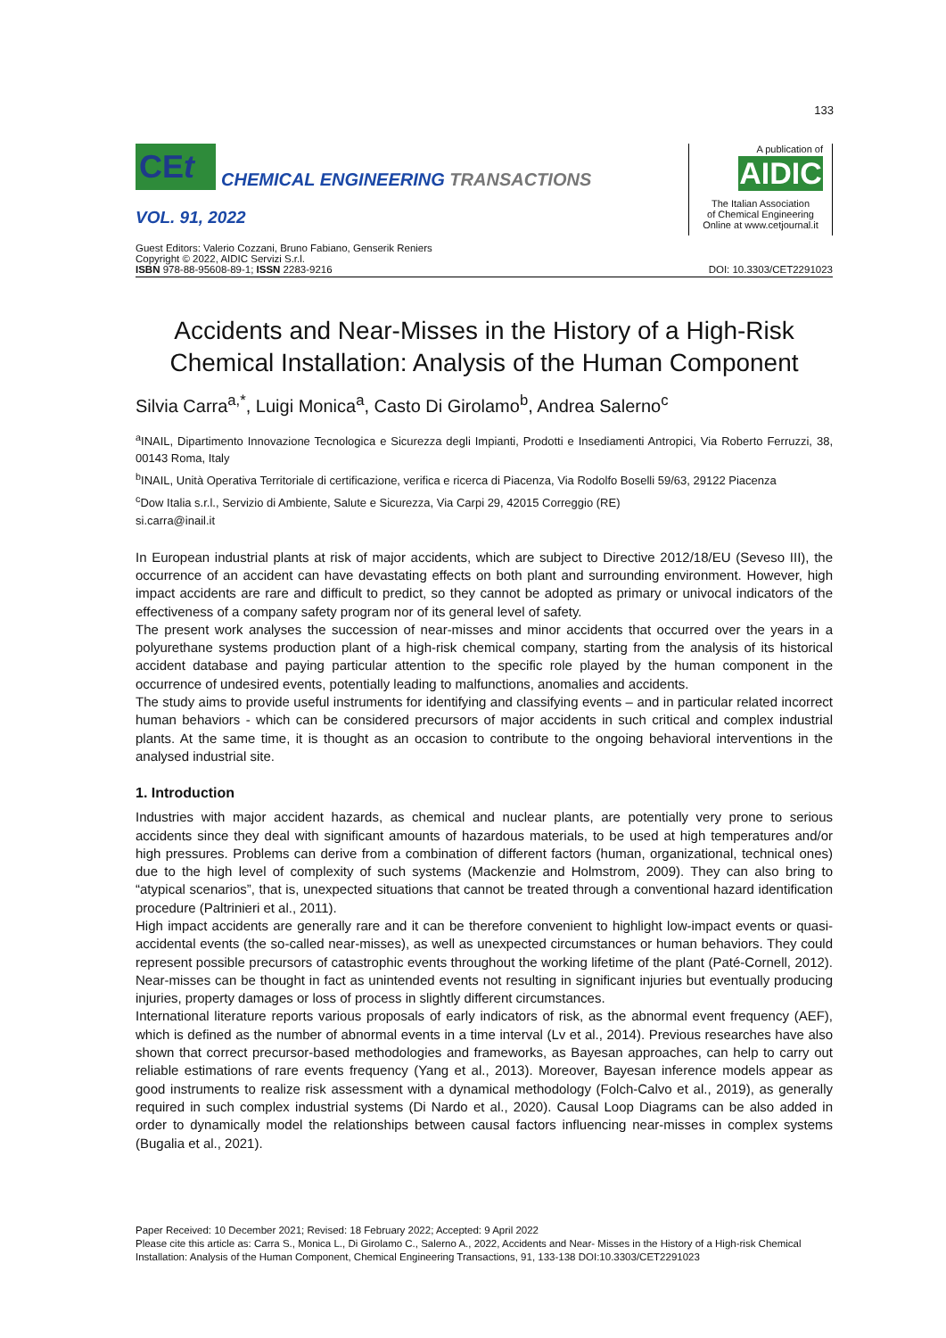133
CEt
CHEMICAL ENGINEERING TRANSACTIONS
VOL. 91, 2022
A publication of
AIDIC
The Italian Association
of Chemical Engineering
Online at www.cetjournal.it
Guest Editors: Valerio Cozzani, Bruno Fabiano, Genserik Reniers
Copyright © 2022, AIDIC Servizi S.r.l.
ISBN 978-88-95608-89-1; ISSN 2283-9216
DOI: 10.3303/CET2291023
Accidents and Near-Misses in the History of a High-Risk Chemical Installation: Analysis of the Human Component
Silvia Carra<sup>a,*</sup>, Luigi Monica<sup>a</sup>, Casto Di Girolamo<sup>b</sup>, Andrea Salerno<sup>c</sup>
<sup>a</sup> INAIL, Dipartimento Innovazione Tecnologica e Sicurezza degli Impianti, Prodotti e Insediamenti Antropici, Via Roberto Ferruzzi, 38, 00143 Roma, Italy
<sup>b</sup> INAIL, Unità Operativa Territoriale di certificazione, verifica e ricerca di Piacenza, Via Rodolfo Boselli 59/63, 29122 Piacenza
<sup>c</sup> Dow Italia s.r.l., Servizio di Ambiente, Salute e Sicurezza, Via Carpi 29, 42015 Correggio (RE)
si.carra@inail.it
In European industrial plants at risk of major accidents, which are subject to Directive 2012/18/EU (Seveso III), the occurrence of an accident can have devastating effects on both plant and surrounding environment. However, high impact accidents are rare and difficult to predict, so they cannot be adopted as primary or univocal indicators of the effectiveness of a company safety program nor of its general level of safety.
The present work analyses the succession of near-misses and minor accidents that occurred over the years in a polyurethane systems production plant of a high-risk chemical company, starting from the analysis of its historical accident database and paying particular attention to the specific role played by the human component in the occurrence of undesired events, potentially leading to malfunctions, anomalies and accidents.
The study aims to provide useful instruments for identifying and classifying events – and in particular related incorrect human behaviors - which can be considered precursors of major accidents in such critical and complex industrial plants. At the same time, it is thought as an occasion to contribute to the ongoing behavioral interventions in the analysed industrial site.
1. Introduction
Industries with major accident hazards, as chemical and nuclear plants, are potentially very prone to serious accidents since they deal with significant amounts of hazardous materials, to be used at high temperatures and/or high pressures. Problems can derive from a combination of different factors (human, organizational, technical ones) due to the high level of complexity of such systems (Mackenzie and Holmstrom, 2009). They can also bring to “atypical scenarios”, that is, unexpected situations that cannot be treated through a conventional hazard identification procedure (Paltrinieri et al., 2011).
High impact accidents are generally rare and it can be therefore convenient to highlight low-impact events or quasi-accidental events (the so-called near-misses), as well as unexpected circumstances or human behaviors. They could represent possible precursors of catastrophic events throughout the working lifetime of the plant (Paté-Cornell, 2012). Near-misses can be thought in fact as unintended events not resulting in significant injuries but eventually producing injuries, property damages or loss of process in slightly different circumstances.
International literature reports various proposals of early indicators of risk, as the abnormal event frequency (AEF), which is defined as the number of abnormal events in a time interval (Lv et al., 2014). Previous researches have also shown that correct precursor-based methodologies and frameworks, as Bayesan approaches, can help to carry out reliable estimations of rare events frequency (Yang et al., 2013). Moreover, Bayesan inference models appear as good instruments to realize risk assessment with a dynamical methodology (Folch-Calvo et al., 2019), as generally required in such complex industrial systems (Di Nardo et al., 2020). Causal Loop Diagrams can be also added in order to dynamically model the relationships between causal factors influencing near-misses in complex systems (Bugalia et al., 2021).
Paper Received: 10 December 2021; Revised: 18 February 2022; Accepted: 9 April 2022
Please cite this article as: Carra S., Monica L., Di Girolamo C., Salerno A., 2022, Accidents and Near- Misses in the History of a High-risk Chemical Installation: Analysis of the Human Component, Chemical Engineering Transactions, 91, 133-138 DOI:10.3303/CET2291023